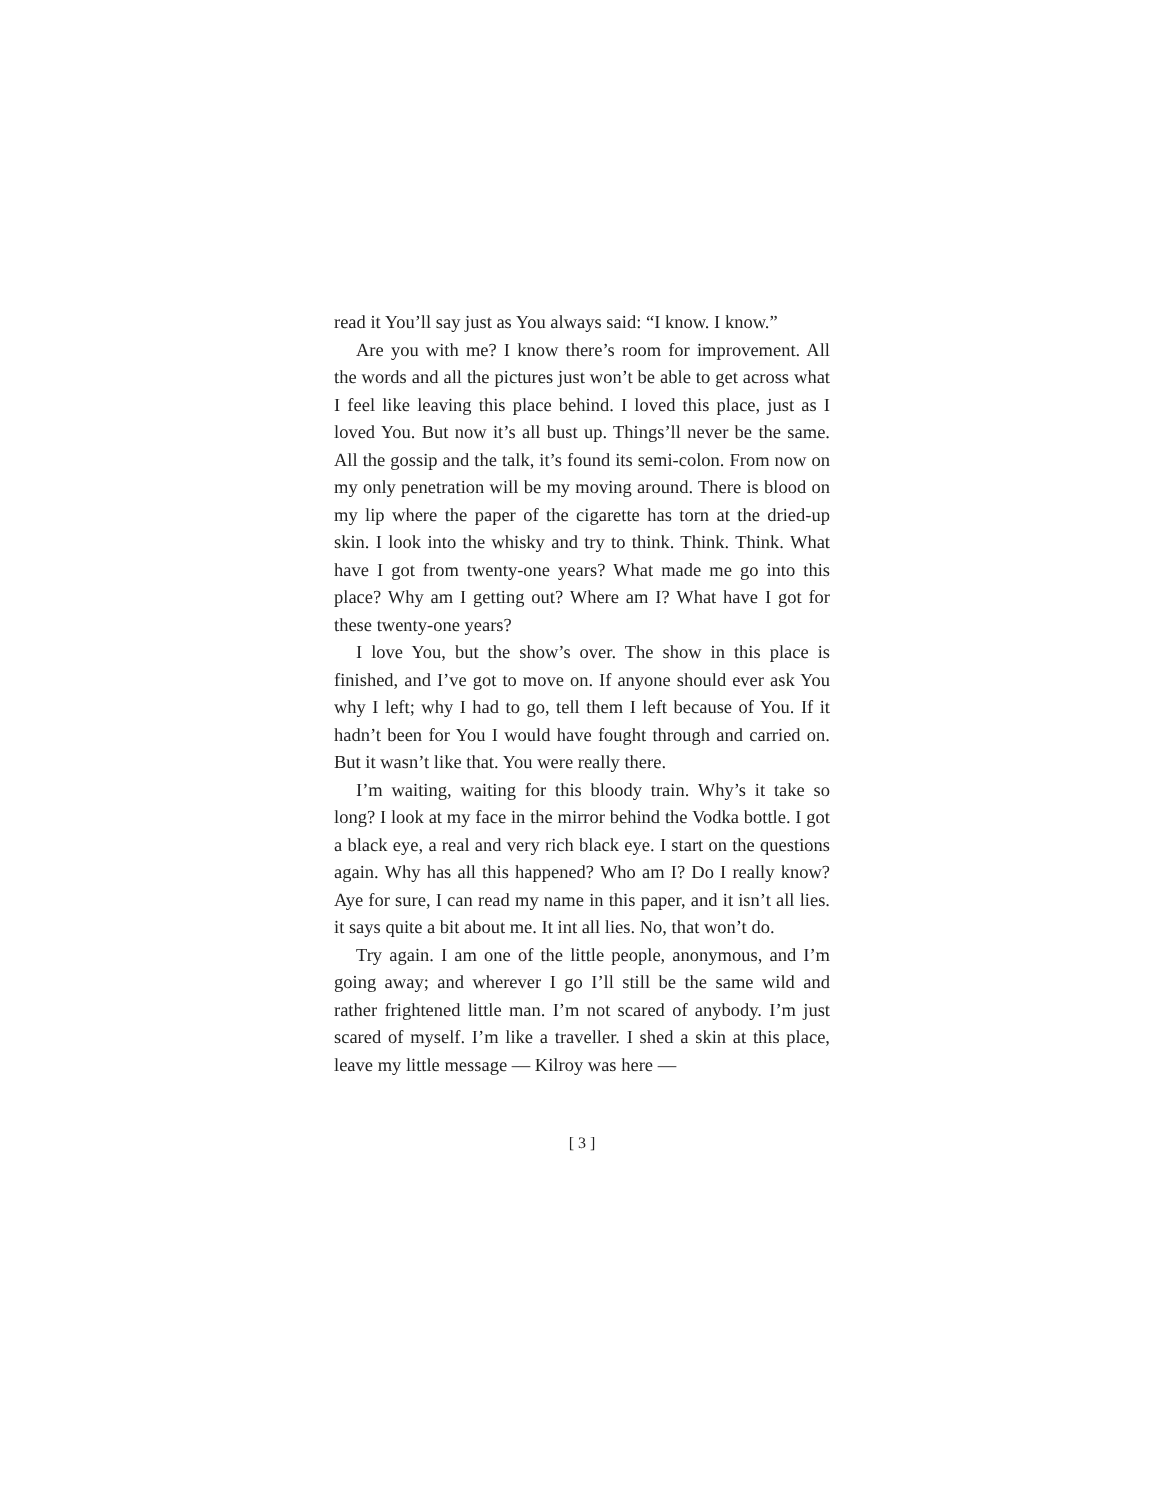read it You’ll say just as You always said: “I know. I know.”
Are you with me? I know there’s room for improvement. All the words and all the pictures just won’t be able to get across what I feel like leaving this place behind. I loved this place, just as I loved You. But now it’s all bust up. Things’ll never be the same. All the gossip and the talk, it’s found its semi-colon. From now on my only penetration will be my moving around. There is blood on my lip where the paper of the cigarette has torn at the dried-up skin. I look into the whisky and try to think. Think. Think. What have I got from twenty-one years? What made me go into this place? Why am I getting out? Where am I? What have I got for these twenty-one years?
I love You, but the show’s over. The show in this place is finished, and I’ve got to move on. If anyone should ever ask You why I left; why I had to go, tell them I left because of You. If it hadn’t been for You I would have fought through and carried on. But it wasn’t like that. You were really there.
I’m waiting, waiting for this bloody train. Why’s it take so long? I look at my face in the mirror behind the Vodka bottle. I got a black eye, a real and very rich black eye. I start on the questions again. Why has all this happened? Who am I? Do I really know? Aye for sure, I can read my name in this paper, and it isn’t all lies. it says quite a bit about me. It int all lies. No, that won’t do.
Try again. I am one of the little people, anonymous, and I’m going away; and wherever I go I’ll still be the same wild and rather frightened little man. I’m not scared of anybody. I’m just scared of myself. I’m like a traveller. I shed a skin at this place, leave my little message — Kilroy was here —
[ 3 ]